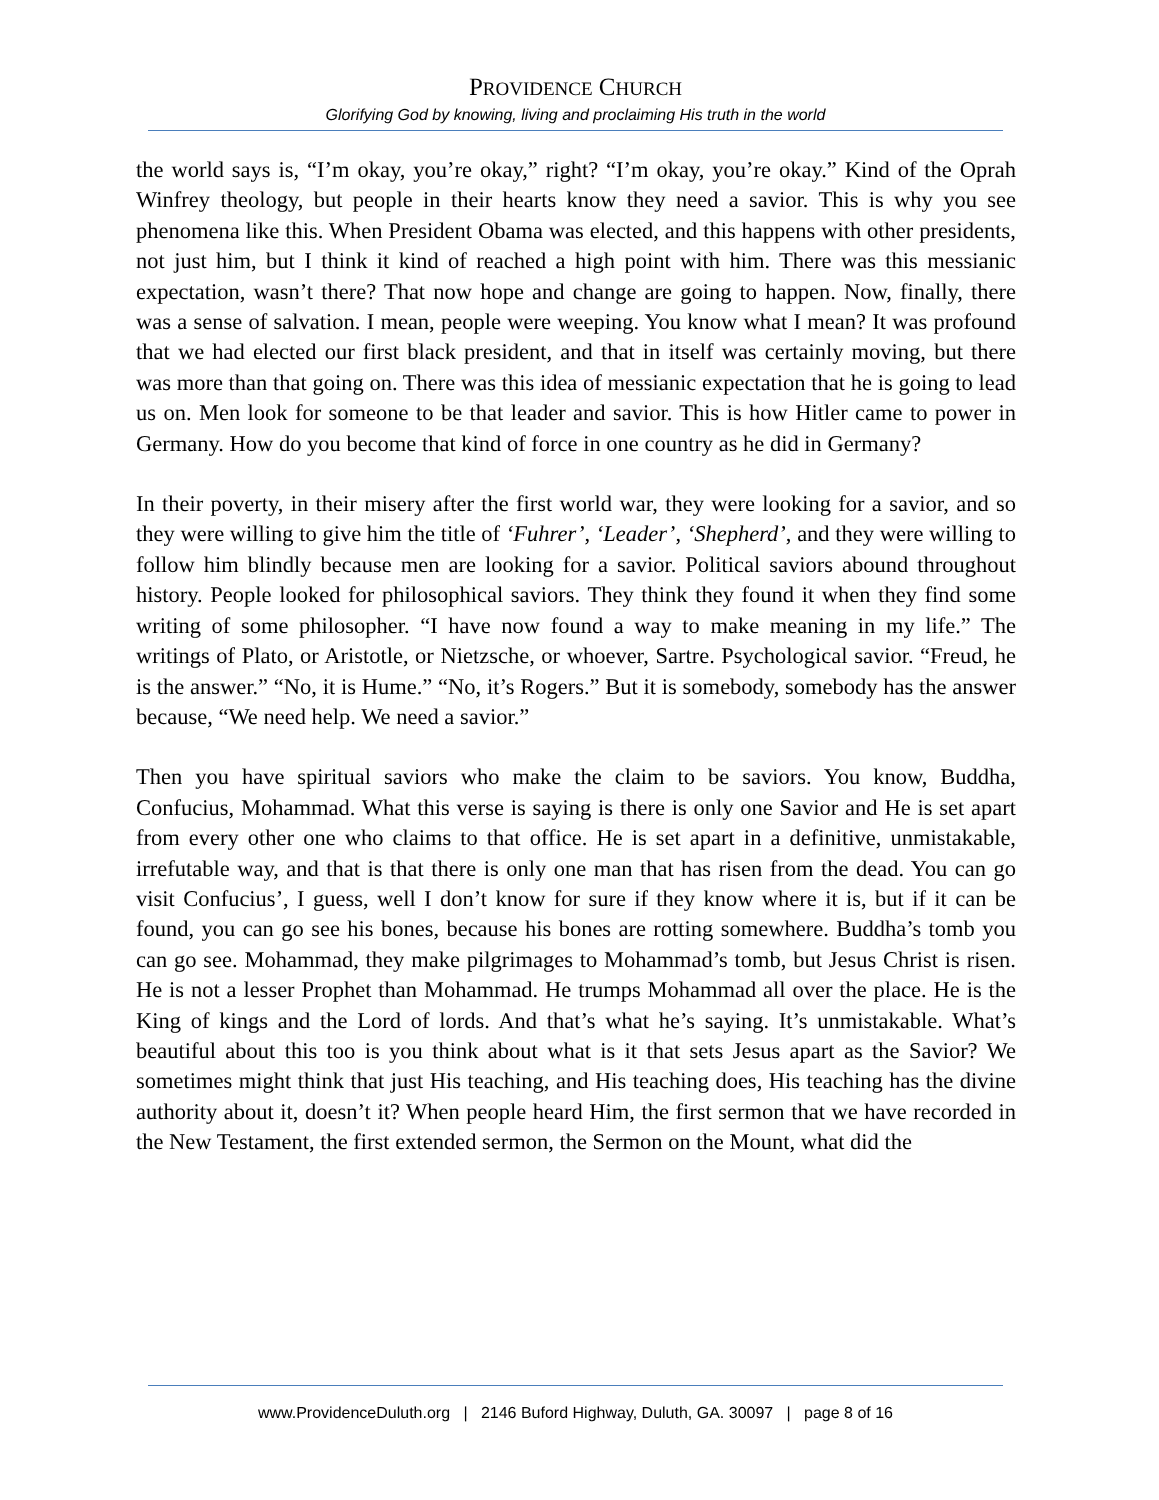PROVIDENCE CHURCH
Glorifying God by knowing, living and proclaiming His truth in the world
the world says is, “I’m okay, you’re okay,” right? “I’m okay, you’re okay.” Kind of the Oprah Winfrey theology, but people in their hearts know they need a savior. This is why you see phenomena like this. When President Obama was elected, and this happens with other presidents, not just him, but I think it kind of reached a high point with him. There was this messianic expectation, wasn’t there? That now hope and change are going to happen. Now, finally, there was a sense of salvation. I mean, people were weeping. You know what I mean? It was profound that we had elected our first black president, and that in itself was certainly moving, but there was more than that going on. There was this idea of messianic expectation that he is going to lead us on. Men look for someone to be that leader and savior. This is how Hitler came to power in Germany. How do you become that kind of force in one country as he did in Germany?
In their poverty, in their misery after the first world war, they were looking for a savior, and so they were willing to give him the title of ‘Fuhrer’, ‘Leader’, ‘Shepherd’, and they were willing to follow him blindly because men are looking for a savior. Political saviors abound throughout history. People looked for philosophical saviors. They think they found it when they find some writing of some philosopher. “I have now found a way to make meaning in my life.” The writings of Plato, or Aristotle, or Nietzsche, or whoever, Sartre. Psychological savior. “Freud, he is the answer.” “No, it is Hume.” “No, it’s Rogers.” But it is somebody, somebody has the answer because, “We need help. We need a savior.”
Then you have spiritual saviors who make the claim to be saviors. You know, Buddha, Confucius, Mohammad. What this verse is saying is there is only one Savior and He is set apart from every other one who claims to that office. He is set apart in a definitive, unmistakable, irrefutable way, and that is that there is only one man that has risen from the dead. You can go visit Confucius’, I guess, well I don’t know for sure if they know where it is, but if it can be found, you can go see his bones, because his bones are rotting somewhere. Buddha’s tomb you can go see. Mohammad, they make pilgrimages to Mohammad’s tomb, but Jesus Christ is risen. He is not a lesser Prophet than Mohammad. He trumps Mohammad all over the place. He is the King of kings and the Lord of lords. And that’s what he’s saying. It’s unmistakable. What’s beautiful about this too is you think about what is it that sets Jesus apart as the Savior? We sometimes might think that just His teaching, and His teaching does, His teaching has the divine authority about it, doesn’t it? When people heard Him, the first sermon that we have recorded in the New Testament, the first extended sermon, the Sermon on the Mount, what did the
www.ProvidenceDuluth.org | 2146 Buford Highway, Duluth, GA. 30097 | page 8 of 16